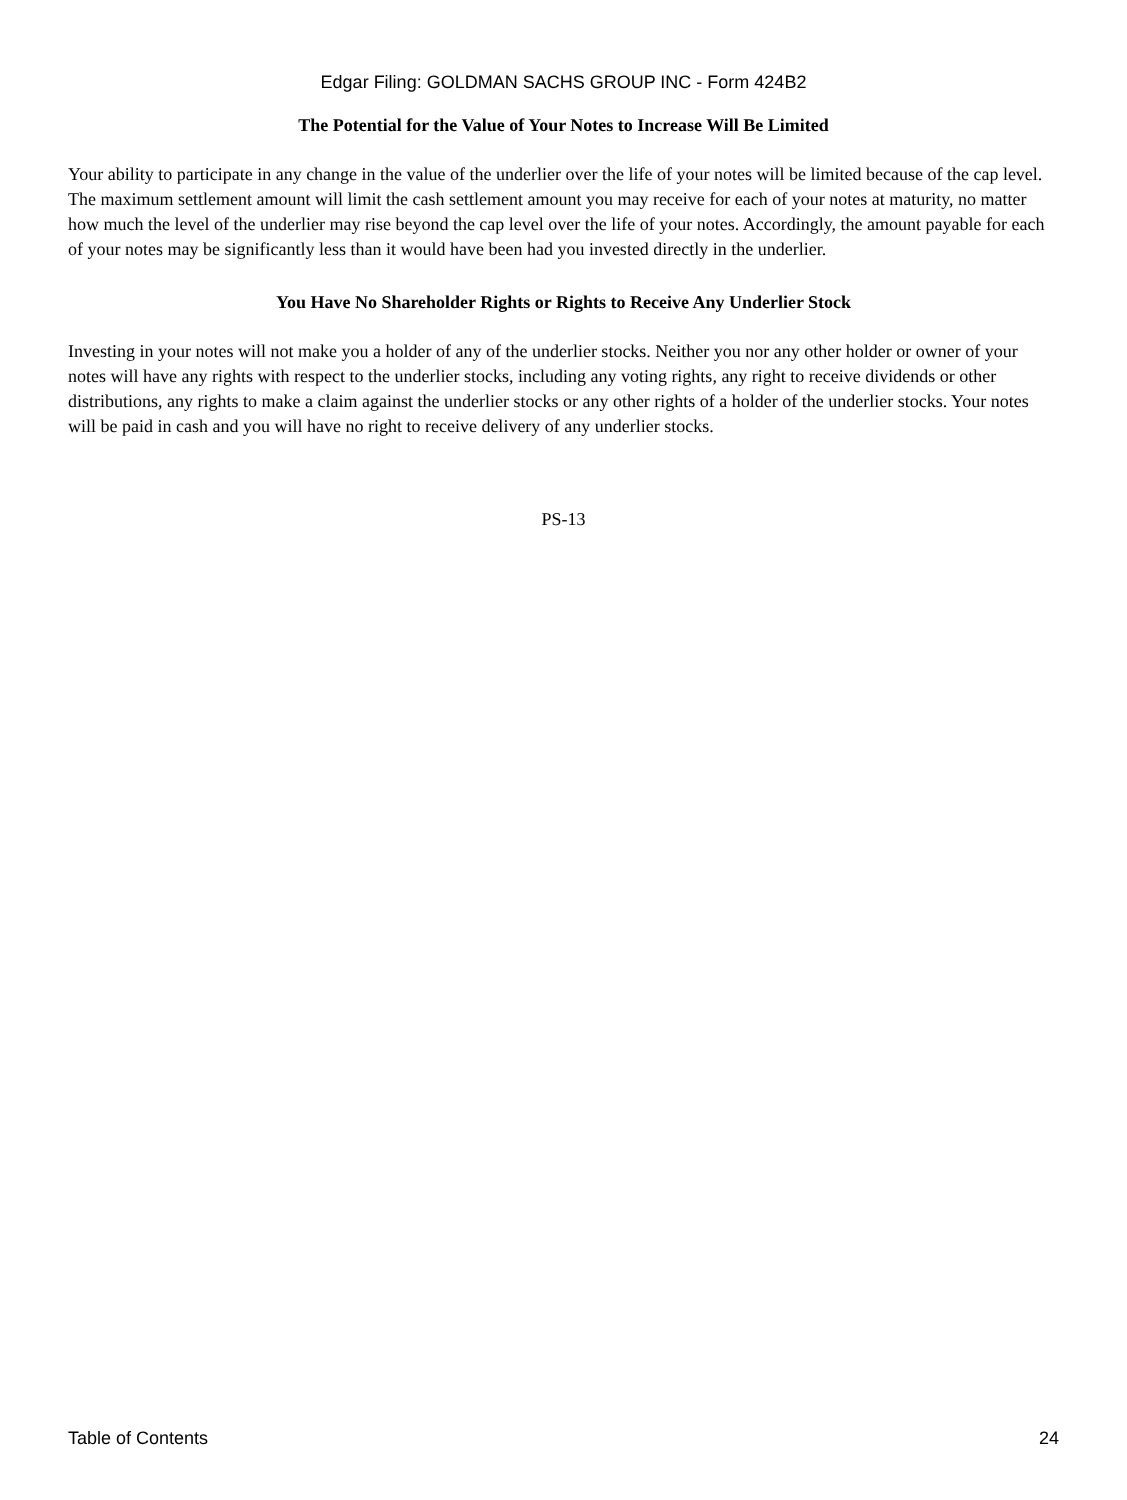Edgar Filing: GOLDMAN SACHS GROUP INC - Form 424B2
The Potential for the Value of Your Notes to Increase Will Be Limited
Your ability to participate in any change in the value of the underlier over the life of your notes will be limited because of the cap level. The maximum settlement amount will limit the cash settlement amount you may receive for each of your notes at maturity, no matter how much the level of the underlier may rise beyond the cap level over the life of your notes. Accordingly, the amount payable for each of your notes may be significantly less than it would have been had you invested directly in the underlier.
You Have No Shareholder Rights or Rights to Receive Any Underlier Stock
Investing in your notes will not make you a holder of any of the underlier stocks. Neither you nor any other holder or owner of your notes will have any rights with respect to the underlier stocks, including any voting rights, any right to receive dividends or other distributions, any rights to make a claim against the underlier stocks or any other rights of a holder of the underlier stocks. Your notes will be paid in cash and you will have no right to receive delivery of any underlier stocks.
PS-13
Table of Contents 24